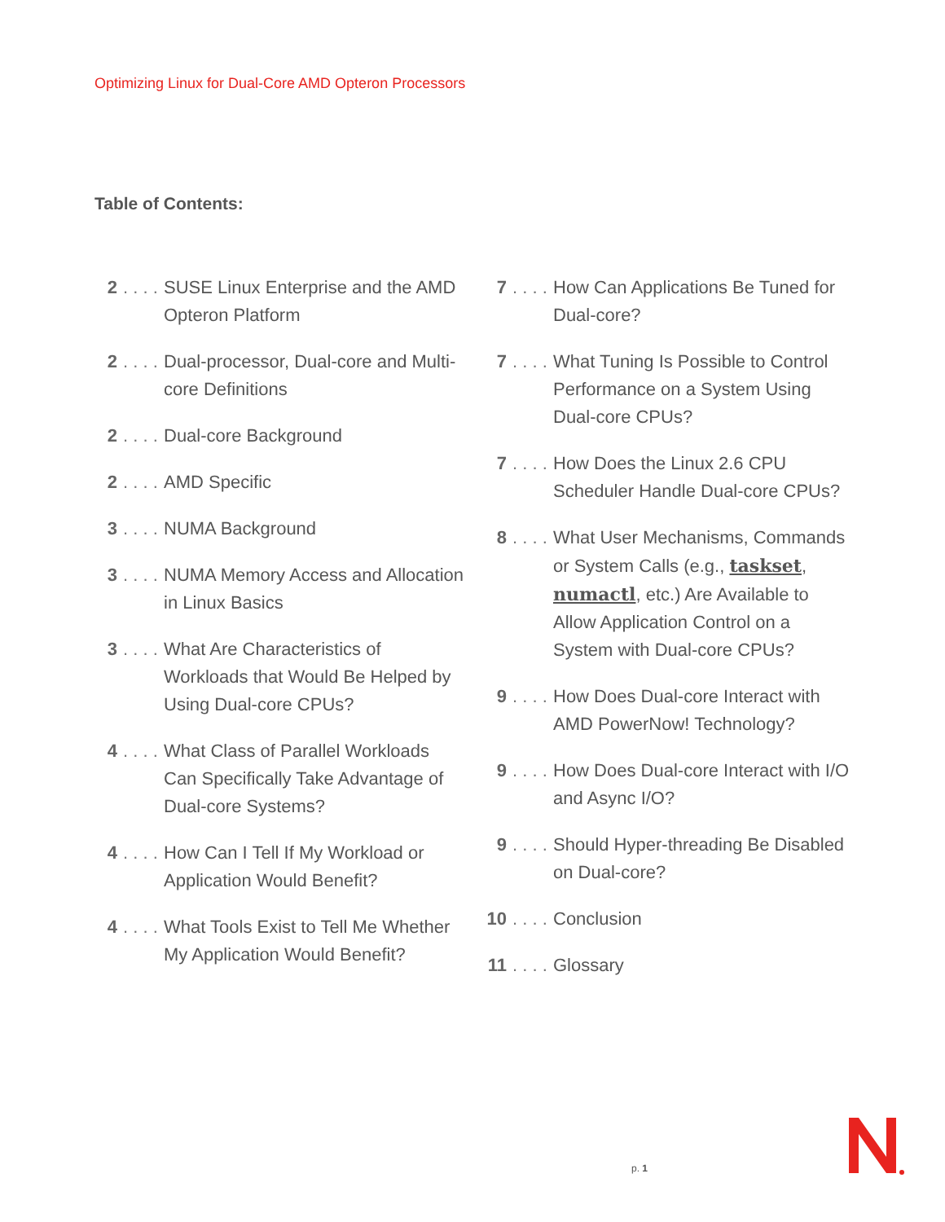Optimizing Linux for Dual-Core AMD Opteron Processors
Table of Contents:
2. . . . SUSE Linux Enterprise and the AMD Opteron Platform
2. . . . Dual-processor, Dual-core and Multi-core Definitions
2. . . . Dual-core Background
2. . . . AMD Specific
3. . . . NUMA Background
3. . . . NUMA Memory Access and Allocation in Linux Basics
3. . . . What Are Characteristics of Workloads that Would Be Helped by Using Dual-core CPUs?
4. . . . What Class of Parallel Workloads Can Specifically Take Advantage of Dual-core Systems?
4. . . . How Can I Tell If My Workload or Application Would Benefit?
4. . . . What Tools Exist to Tell Me Whether My Application Would Benefit?
7. . . . How Can Applications Be Tuned for Dual-core?
7. . . . What Tuning Is Possible to Control Performance on a System Using Dual-core CPUs?
7. . . . How Does the Linux 2.6 CPU Scheduler Handle Dual-core CPUs?
8. . . . What User Mechanisms, Commands or System Calls (e.g., taskset, numactl, etc.) Are Available to Allow Application Control on a System with Dual-core CPUs?
9. . . . How Does Dual-core Interact with AMD PowerNow! Technology?
9. . . . How Does Dual-core Interact with I/O and Async I/O?
9. . . . Should Hyper-threading Be Disabled on Dual-core?
10. . . . Conclusion
11. . . . Glossary
p. 1